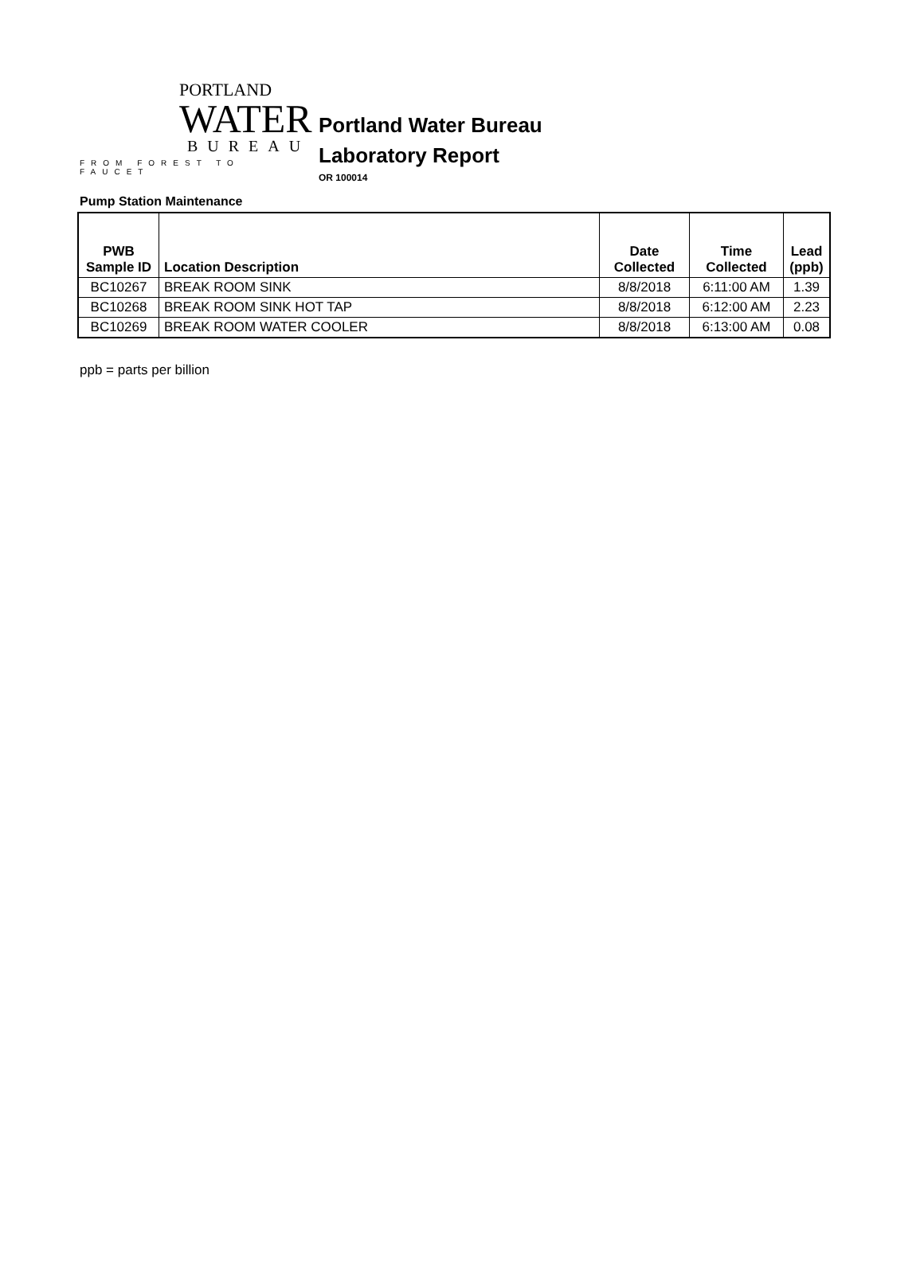PORTLAND
WATER
BUREAU
FROM FOREST TO FAUCET
Portland Water Bureau
Laboratory Report
OR 100014
Pump Station Maintenance
| PWB Sample ID | Location Description | Date Collected | Time Collected | Lead (ppb) |
| --- | --- | --- | --- | --- |
| BC10267 | BREAK ROOM SINK | 8/8/2018 | 6:11:00 AM | 1.39 |
| BC10268 | BREAK ROOM SINK HOT TAP | 8/8/2018 | 6:12:00 AM | 2.23 |
| BC10269 | BREAK ROOM WATER COOLER | 8/8/2018 | 6:13:00 AM | 0.08 |
ppb = parts per billion